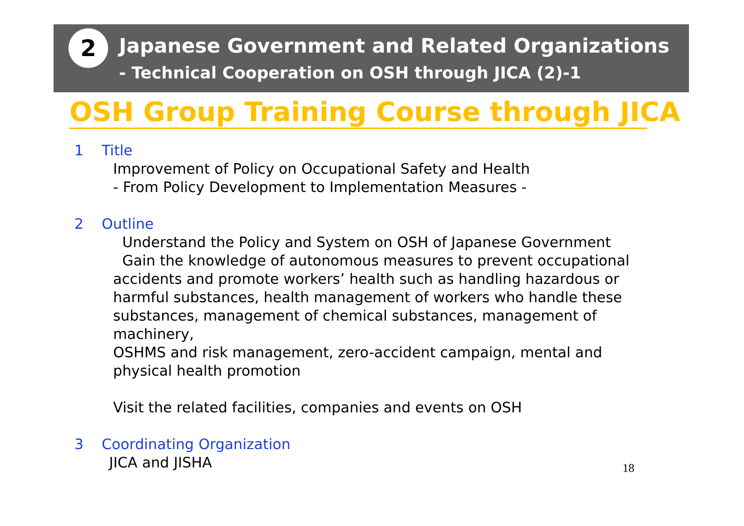2 Japanese Government and Related Organizations
- Technical Cooperation on OSH through JICA (2)-1
OSH Group Training Course through JICA
1 Title
Improvement of Policy on Occupational Safety and Health
- From Policy Development to Implementation Measures -
2 Outline
Understand the Policy and System on OSH of Japanese Government
Gain the knowledge of autonomous measures to prevent occupational accidents and promote workers’ health such as handling hazardous or harmful substances, health management of workers who handle these substances, management of chemical substances, management of machinery,
OSHMS and risk management, zero-accident campaign, mental and physical health promotion
Visit the related facilities, companies and events on OSH
3 Coordinating Organization
JICA and JISHA
18